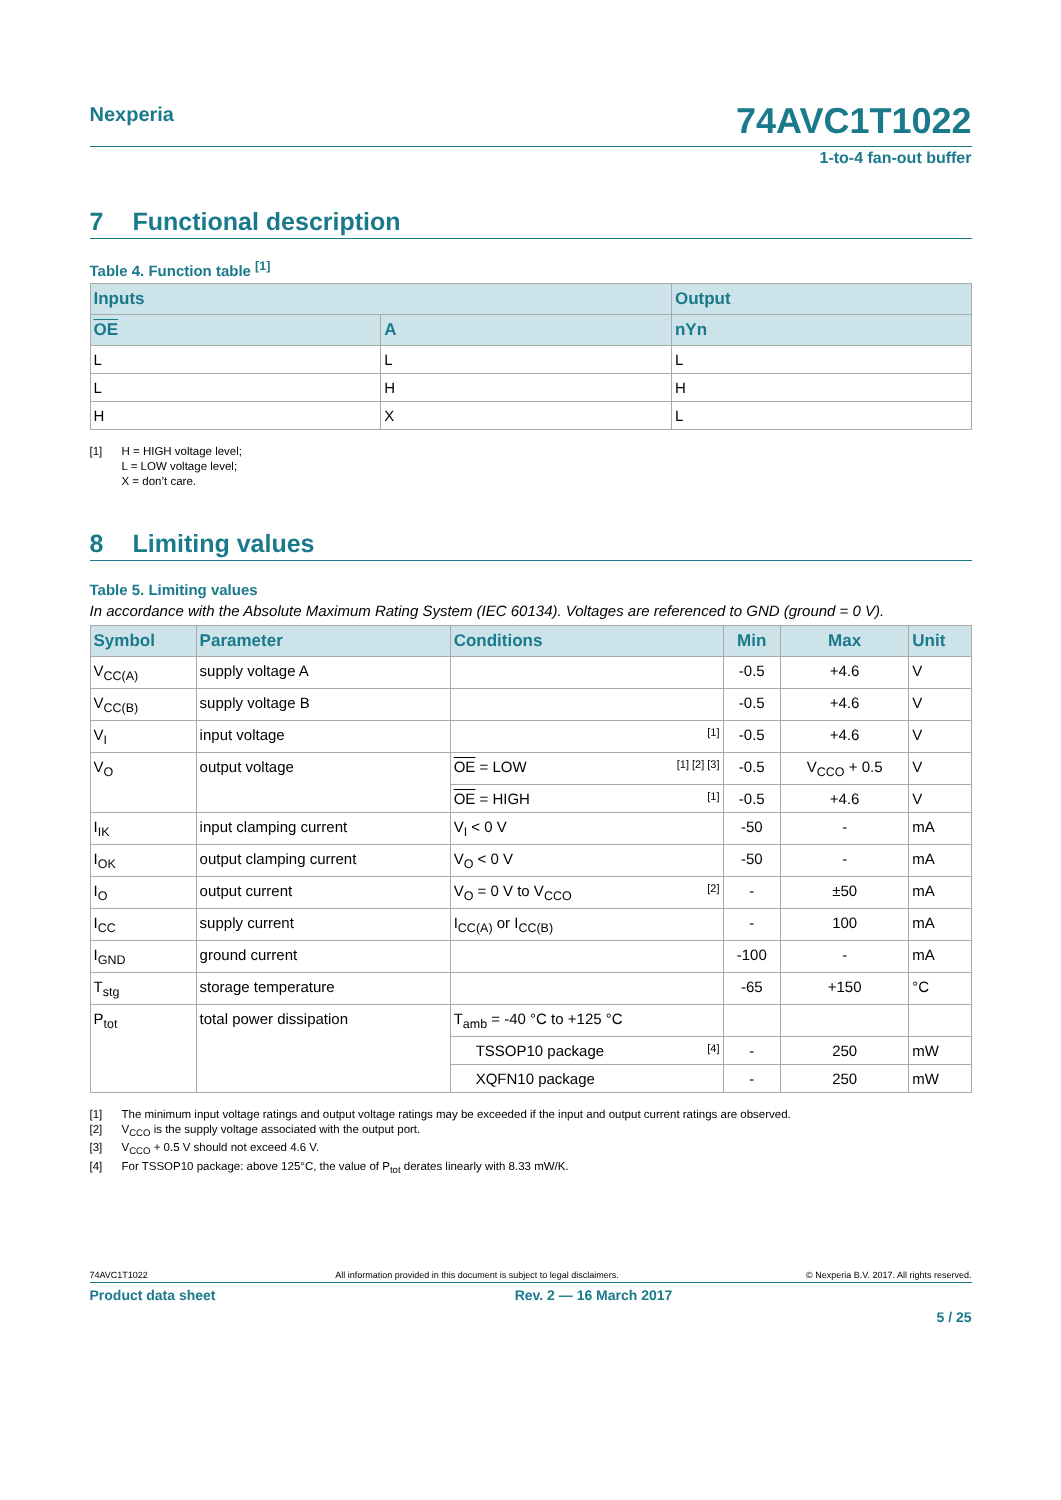Nexperia
74AVC1T1022
1-to-4 fan-out buffer
7 Functional description
Table 4. Function table <sup>[1]</sup>
| Inputs | | Output |
| --- | --- | --- |
| OE | A | nYn |
| L | L | L |
| L | H | H |
| H | X | L |
[1] H = HIGH voltage level;
L = LOW voltage level;
X = don’t care.
8 Limiting values
Table 5. Limiting values
In accordance with the Absolute Maximum Rating System (IEC 60134). Voltages are referenced to GND (ground = 0 V).
| Symbol | Parameter | Conditions | Min | Max | Unit |
| --- | --- | --- | --- | --- | --- |
| V<sub>CC(A)</sub> | supply voltage A | | -0.5 | +4.6 | V |
| V<sub>CC(B)</sub> | supply voltage B | | -0.5 | +4.6 | V |
| V<sub>I</sub> | input voltage | [1] | -0.5 | +4.6 | V |
| V<sub>O</sub> | output voltage | OE = LOW [1] [2] [3] | -0.5 | V<sub>CCO</sub> + 0.5 | V |
| | | OE = HIGH [1] | -0.5 | +4.6 | V |
| I<sub>IK</sub> | input clamping current | V<sub>I</sub> < 0 V | -50 | - | mA |
| I<sub>OK</sub> | output clamping current | V<sub>O</sub> < 0 V | -50 | - | mA |
| I<sub>O</sub> | output current | V<sub>O</sub> = 0 V to V<sub>CCO</sub> [2] | - | ±50 | mA |
| I<sub>CC</sub> | supply current | I<sub>CC(A)</sub> or I<sub>CC(B)</sub> | - | 100 | mA |
| I<sub>GND</sub> | ground current | | -100 | - | mA |
| T<sub>stg</sub> | storage temperature | | -65 | +150 | °C |
| P<sub>tot</sub> | total power dissipation | T<sub>amb</sub> = -40 °C to +125 °C | | | |
| | | TSSOP10 package [4] | - | 250 | mW |
| | | XQFN10 package | - | 250 | mW |
[1] The minimum input voltage ratings and output voltage ratings may be exceeded if the input and output current ratings are observed.
[2] V<sub>CCO</sub> is the supply voltage associated with the output port.
[3] V<sub>CCO</sub> + 0.5 V should not exceed 4.6 V.
[4] For TSSOP10 package: above 125°C, the value of P<sub>tot</sub> derates linearly with 8.33 mW/K.
74AVC1T1022 All information provided in this document is subject to legal disclaimers. © Nexperia B.V. 2017. All rights reserved.
Product data sheet Rev. 2 — 16 March 2017
5 / 25